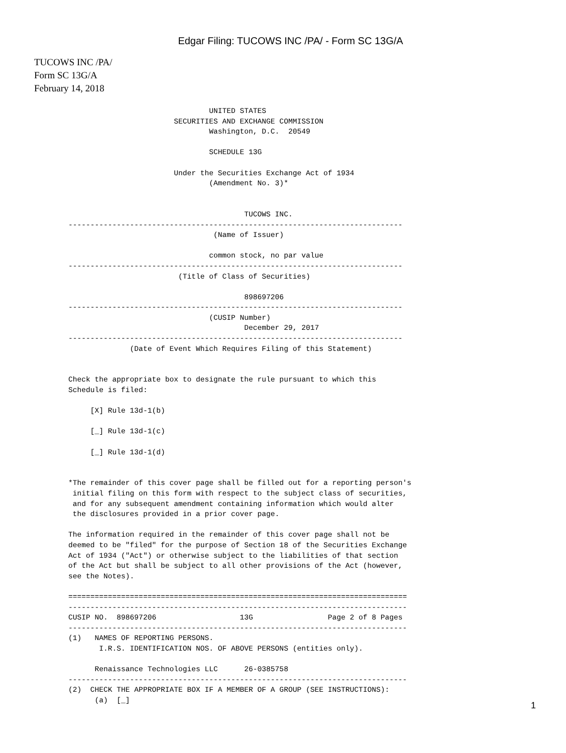Edgar Filing: TUCOWS INC /PA/ - Form SC 13G/A
TUCOWS INC /PA/
Form SC 13G/A
February 14, 2018
                                UNITED STATES
                        SECURITIES AND EXCHANGE COMMISSION
                                Washington, D.C.  20549

                                SCHEDULE 13G

                        Under the Securities Exchange Act of 1934
                                (Amendment No. 3)*


                                        TUCOWS INC.
----------------------------------------------------------------------------
                                 (Name of Issuer)

                                common stock, no par value
----------------------------------------------------------------------------
                         (Title of Class of Securities)

                                        898697206
----------------------------------------------------------------------------
                                (CUSIP Number)
                                        December 29, 2017
----------------------------------------------------------------------------
              (Date of Event Which Requires Filing of this Statement)


Check the appropriate box to designate the rule pursuant to which this
Schedule is filed:

     [X] Rule 13d-1(b)

     [_] Rule 13d-1(c)

     [_] Rule 13d-1(d)


*The remainder of this cover page shall be filled out for a reporting person's
 initial filing on this form with respect to the subject class of securities,
 and for any subsequent amendment containing information which would alter
 the disclosures provided in a prior cover page.

The information required in the remainder of this cover page shall not be
deemed to be "filed" for the purpose of Section 18 of the Securities Exchange
Act of 1934 ("Act") or otherwise subject to the liabilities of that section
of the Act but shall be subject to all other provisions of the Act (however,
see the Notes).

=============================================================================
-----------------------------------------------------------------------------
CUSIP NO.  898697206                   13G                 Page 2 of 8 Pages
-----------------------------------------------------------------------------
(1)   NAMES OF REPORTING PERSONS.
       I.R.S. IDENTIFICATION NOS. OF ABOVE PERSONS (entities only).

      Renaissance Technologies LLC      26-0385758
-----------------------------------------------------------------------------
(2)  CHECK THE APPROPRIATE BOX IF A MEMBER OF A GROUP (SEE INSTRUCTIONS):
      (a)  [_]
1